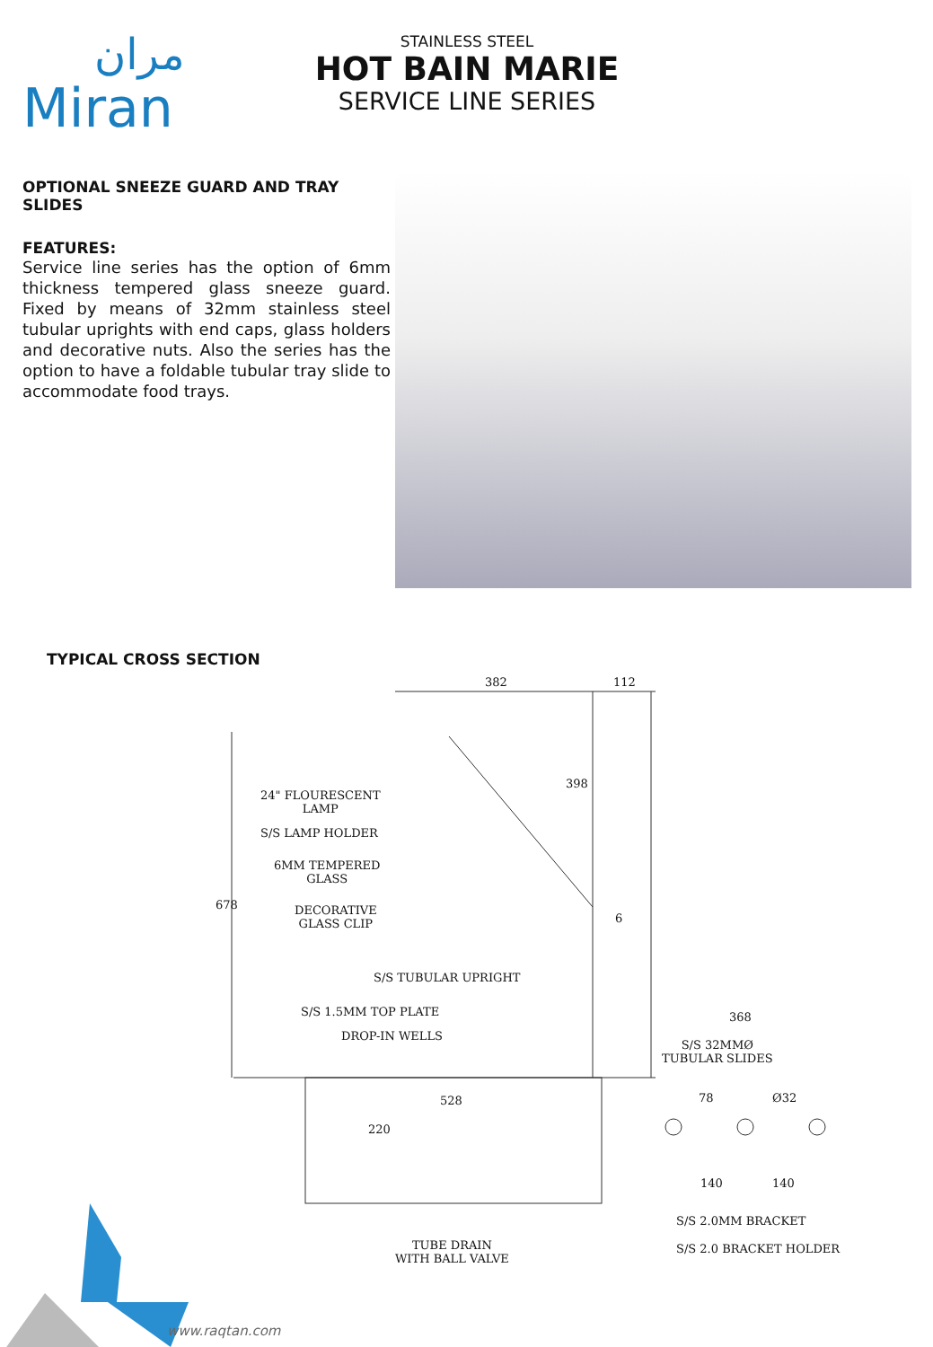مران
Miran
STAINLESS STEEL
HOT BAIN MARIE
SERVICE LINE SERIES
OPTIONAL SNEEZE GUARD AND TRAY SLIDES
FEATURES:
Service line series has the option of 6mm thickness tempered glass sneeze guard. Fixed by means of 32mm stainless steel tubular uprights with end caps, glass holders and decorative nuts. Also the series has the option to have a foldable tubular tray slide to accommodate food trays.
TYPICAL CROSS SECTION
382 112
398
678
24" FLOURESCENT
LAMP
S/S LAMP HOLDER
6MM TEMPERED
GLASS
DECORATIVE
GLASS CLIP
6
S/S TUBULAR UPRIGHT
S/S 1.5MM TOP PLATE
DROP-IN WELLS
368
S/S 32MMØ
TUBULAR SLIDES
528
220
78 Ø32
140 140
S/S 2.0MM BRACKET
TUBE DRAIN
WITH BALL VALVE
S/S 2.0 BRACKET HOLDER
www.raqtan.com